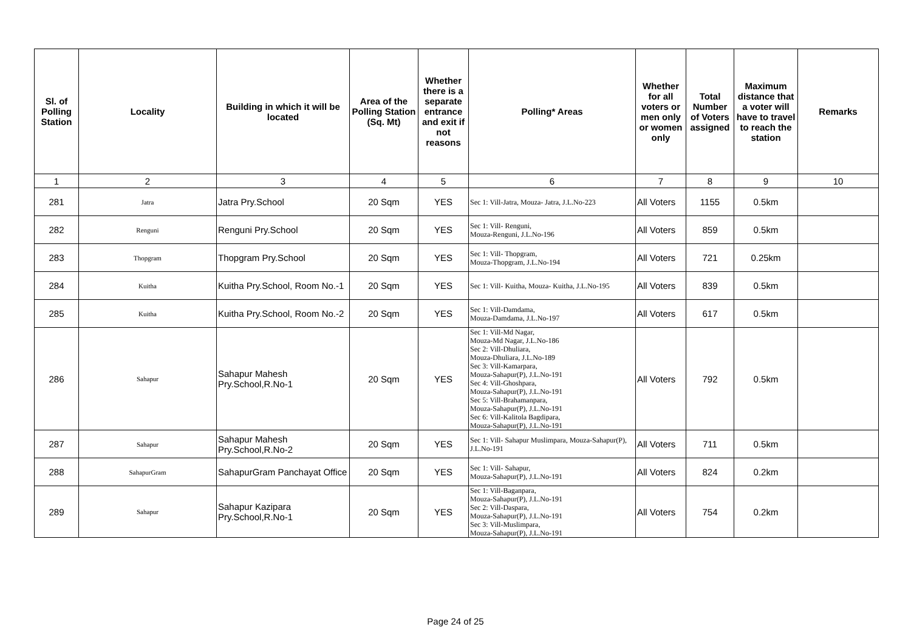| Sl. of Polling Station | Locality | Building in which it will be located | Area of the Polling Station (Sq. Mt) | Whether there is a separate entrance and exit if not reasons | Polling* Areas | Whether for all voters or men only or women only | Total Number of Voters assigned | Maximum distance that a voter will have to travel to reach the station | Remarks |
| --- | --- | --- | --- | --- | --- | --- | --- | --- | --- |
| 1 | 2 | 3 | 4 | 5 | 6 | 7 | 8 | 9 | 10 |
| 281 | Jatra | Jatra Pry.School | 20 Sqm | YES | Sec 1: Vill-Jatra, Mouza- Jatra, J.L.No-223 | All Voters | 1155 | 0.5km | |
| 282 | Renguni | Renguni Pry.School | 20 Sqm | YES | Sec 1: Vill- Renguni, Mouza-Renguni, J.L.No-196 | All Voters | 859 | 0.5km | |
| 283 | Thopgram | Thopgram Pry.School | 20 Sqm | YES | Sec 1: Vill- Thopgram, Mouza-Thopgram, J.L.No-194 | All Voters | 721 | 0.25km | |
| 284 | Kuitha | Kuitha Pry.School, Room No.-1 | 20 Sqm | YES | Sec 1: Vill- Kuitha, Mouza- Kuitha, J.L.No-195 | All Voters | 839 | 0.5km | |
| 285 | Kuitha | Kuitha Pry.School, Room No.-2 | 20 Sqm | YES | Sec 1: Vill-Damdama, Mouza-Damdama, J.L.No-197 | All Voters | 617 | 0.5km | |
| 286 | Sahapur | Sahapur Mahesh Pry.School,R.No-1 | 20 Sqm | YES | Sec 1: Vill-Md Nagar, Mouza-Md Nagar, J.L.No-186 Sec 2: Vill-Dhuliara, Mouza-Dhuliara, J.L.No-189 Sec 3: Vill-Kamarpara, Mouza-Sahapur(P), J.L.No-191 Sec 4: Vill-Ghoshpara, Mouza-Sahapur(P), J.L.No-191 Sec 5: Vill-Brahamanpara, Mouza-Sahapur(P), J.L.No-191 Sec 6: Vill-Kalitola Bagdipara, Mouza-Sahapur(P), J.L.No-191 | All Voters | 792 | 0.5km | |
| 287 | Sahapur | Sahapur Mahesh Pry.School,R.No-2 | 20 Sqm | YES | Sec 1: Vill- Sahapur Muslimpara, Mouza-Sahapur(P), J.L.No-191 | All Voters | 711 | 0.5km | |
| 288 | SahapurGram | SahapurGram Panchayat Office | 20 Sqm | YES | Sec 1: Vill- Sahapur, Mouza-Sahapur(P), J.L.No-191 | All Voters | 824 | 0.2km | |
| 289 | Sahapur | Sahapur Kazipara Pry.School,R.No-1 | 20 Sqm | YES | Sec 1: Vill-Baganpara, Mouza-Sahapur(P), J.L.No-191 Sec 2: Vill-Daspara, Mouza-Sahapur(P), J.L.No-191 Sec 3: Vill-Muslimpara, Mouza-Sahapur(P), J.L.No-191 | All Voters | 754 | 0.2km | |
Page 24 of 25